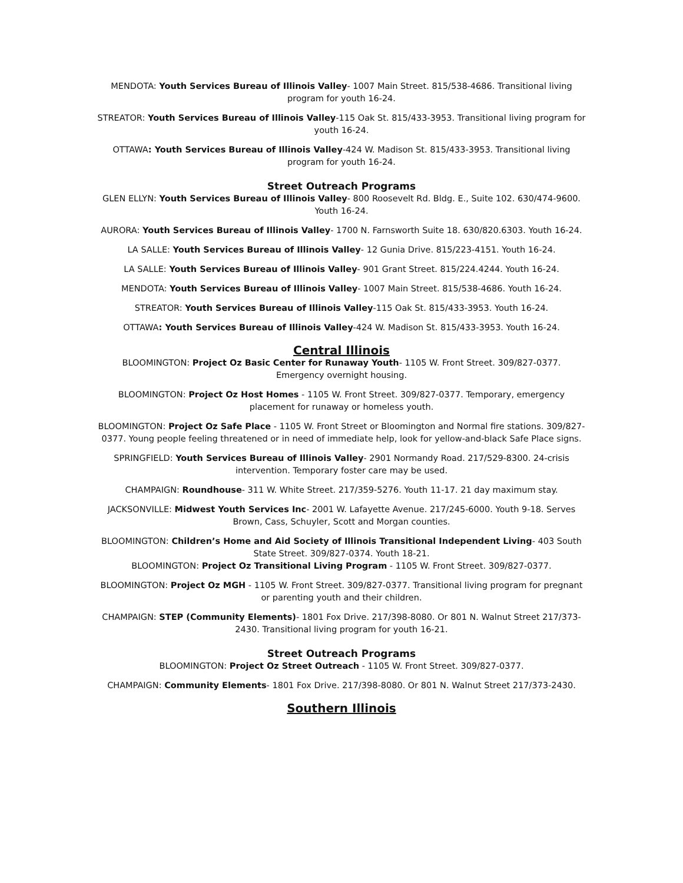MENDOTA: Youth Services Bureau of Illinois Valley- 1007 Main Street. 815/538-4686. Transitional living program for youth 16-24.
STREATOR: Youth Services Bureau of Illinois Valley-115 Oak St. 815/433-3953. Transitional living program for youth 16-24.
OTTAWA: Youth Services Bureau of Illinois Valley-424 W. Madison St. 815/433-3953. Transitional living program for youth 16-24.
Street Outreach Programs
GLEN ELLYN: Youth Services Bureau of Illinois Valley- 800 Roosevelt Rd. Bldg. E., Suite 102. 630/474-9600. Youth 16-24.
AURORA: Youth Services Bureau of Illinois Valley- 1700 N. Farnsworth Suite 18. 630/820.6303. Youth 16-24.
LA SALLE: Youth Services Bureau of Illinois Valley- 12 Gunia Drive. 815/223-4151. Youth 16-24.
LA SALLE: Youth Services Bureau of Illinois Valley- 901 Grant Street. 815/224.4244. Youth 16-24.
MENDOTA: Youth Services Bureau of Illinois Valley- 1007 Main Street. 815/538-4686. Youth 16-24.
STREATOR: Youth Services Bureau of Illinois Valley-115 Oak St. 815/433-3953. Youth 16-24.
OTTAWA: Youth Services Bureau of Illinois Valley-424 W. Madison St. 815/433-3953. Youth 16-24.
Central Illinois
BLOOMINGTON: Project Oz Basic Center for Runaway Youth- 1105 W. Front Street. 309/827-0377. Emergency overnight housing.
BLOOMINGTON: Project Oz Host Homes - 1105 W. Front Street. 309/827-0377. Temporary, emergency placement for runaway or homeless youth.
BLOOMINGTON: Project Oz Safe Place - 1105 W. Front Street or Bloomington and Normal fire stations. 309/827-0377. Young people feeling threatened or in need of immediate help, look for yellow-and-black Safe Place signs.
SPRINGFIELD: Youth Services Bureau of Illinois Valley- 2901 Normandy Road. 217/529-8300. 24-crisis intervention. Temporary foster care may be used.
CHAMPAIGN: Roundhouse- 311 W. White Street. 217/359-5276. Youth 11-17. 21 day maximum stay.
JACKSONVILLE: Midwest Youth Services Inc- 2001 W. Lafayette Avenue. 217/245-6000. Youth 9-18. Serves Brown, Cass, Schuyler, Scott and Morgan counties.
BLOOMINGTON: Children’s Home and Aid Society of Illinois Transitional Independent Living- 403 South State Street. 309/827-0374. Youth 18-21.
BLOOMINGTON: Project Oz Transitional Living Program - 1105 W. Front Street. 309/827-0377.
BLOOMINGTON: Project Oz MGH - 1105 W. Front Street. 309/827-0377. Transitional living program for pregnant or parenting youth and their children.
CHAMPAIGN: STEP (Community Elements)- 1801 Fox Drive. 217/398-8080. Or 801 N. Walnut Street 217/373-2430. Transitional living program for youth 16-21.
Street Outreach Programs
BLOOMINGTON: Project Oz Street Outreach - 1105 W. Front Street. 309/827-0377.
CHAMPAIGN: Community Elements- 1801 Fox Drive. 217/398-8080. Or 801 N. Walnut Street 217/373-2430.
Southern Illinois